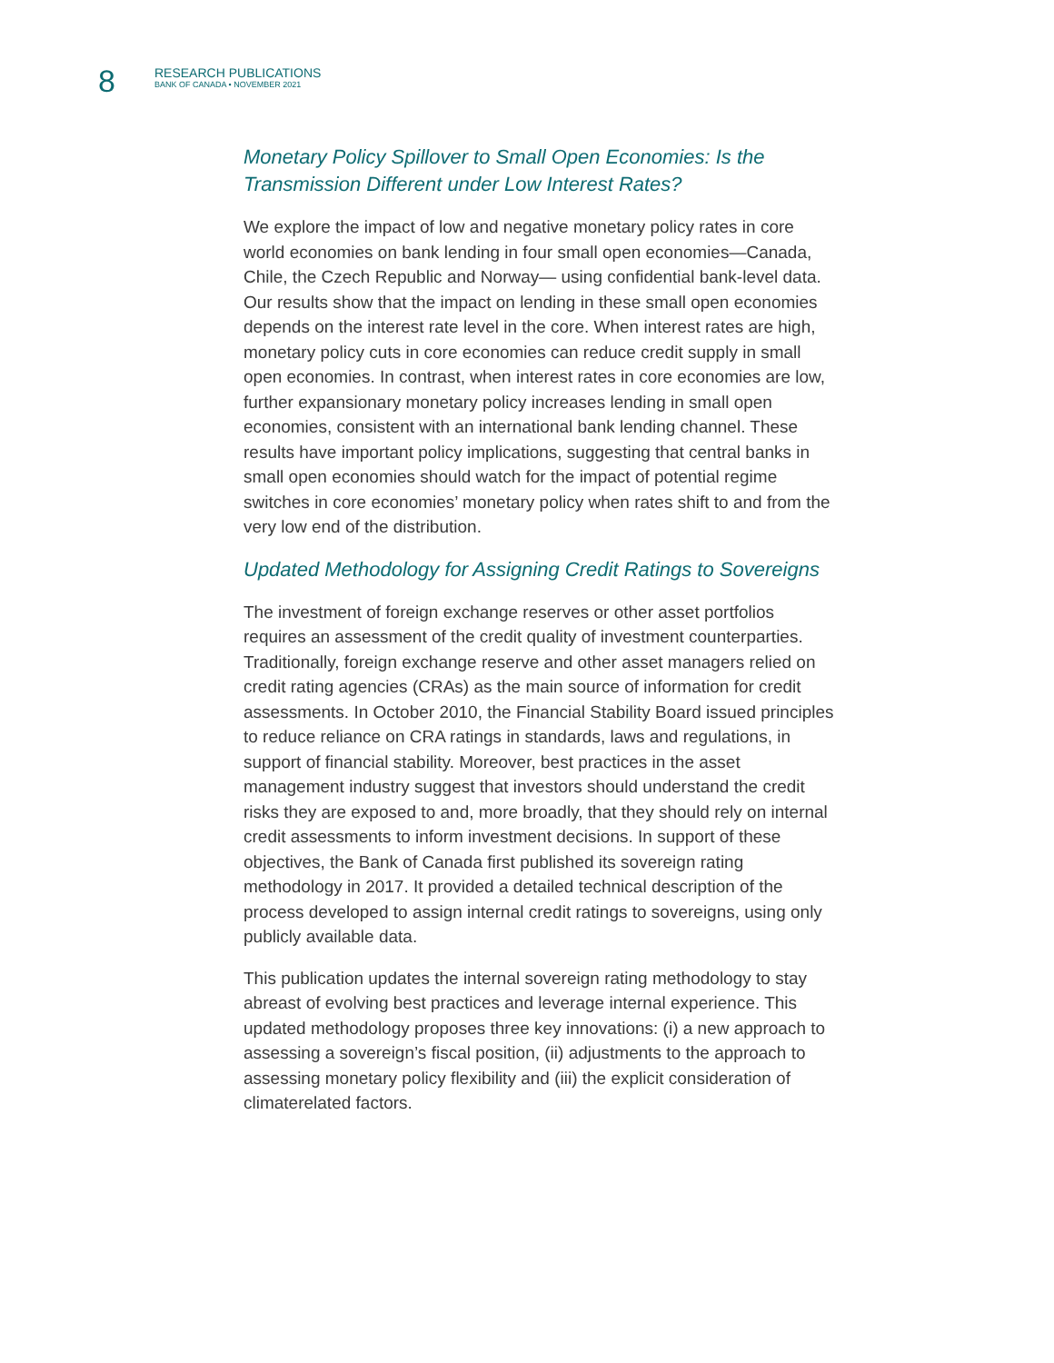8
RESEARCH PUBLICATIONS
BANK OF CANADA • NOVEMBER 2021
Monetary Policy Spillover to Small Open Economies: Is the Transmission Different under Low Interest Rates?
We explore the impact of low and negative monetary policy rates in core world economies on bank lending in four small open economies—Canada, Chile, the Czech Republic and Norway— using confidential bank-level data. Our results show that the impact on lending in these small open economies depends on the interest rate level in the core. When interest rates are high, monetary policy cuts in core economies can reduce credit supply in small open economies. In contrast, when interest rates in core economies are low, further expansionary monetary policy increases lending in small open economies, consistent with an international bank lending channel. These results have important policy implications, suggesting that central banks in small open economies should watch for the impact of potential regime switches in core economies’ monetary policy when rates shift to and from the very low end of the distribution.
Updated Methodology for Assigning Credit Ratings to Sovereigns
The investment of foreign exchange reserves or other asset portfolios requires an assessment of the credit quality of investment counterparties. Traditionally, foreign exchange reserve and other asset managers relied on credit rating agencies (CRAs) as the main source of information for credit assessments. In October 2010, the Financial Stability Board issued principles to reduce reliance on CRA ratings in standards, laws and regulations, in support of financial stability. Moreover, best practices in the asset management industry suggest that investors should understand the credit risks they are exposed to and, more broadly, that they should rely on internal credit assessments to inform investment decisions. In support of these objectives, the Bank of Canada first published its sovereign rating methodology in 2017. It provided a detailed technical description of the process developed to assign internal credit ratings to sovereigns, using only publicly available data.
This publication updates the internal sovereign rating methodology to stay abreast of evolving best practices and leverage internal experience. This updated methodology proposes three key innovations: (i) a new approach to assessing a sovereign’s fiscal position, (ii) adjustments to the approach to assessing monetary policy flexibility and (iii) the explicit consideration of climaterelated factors.